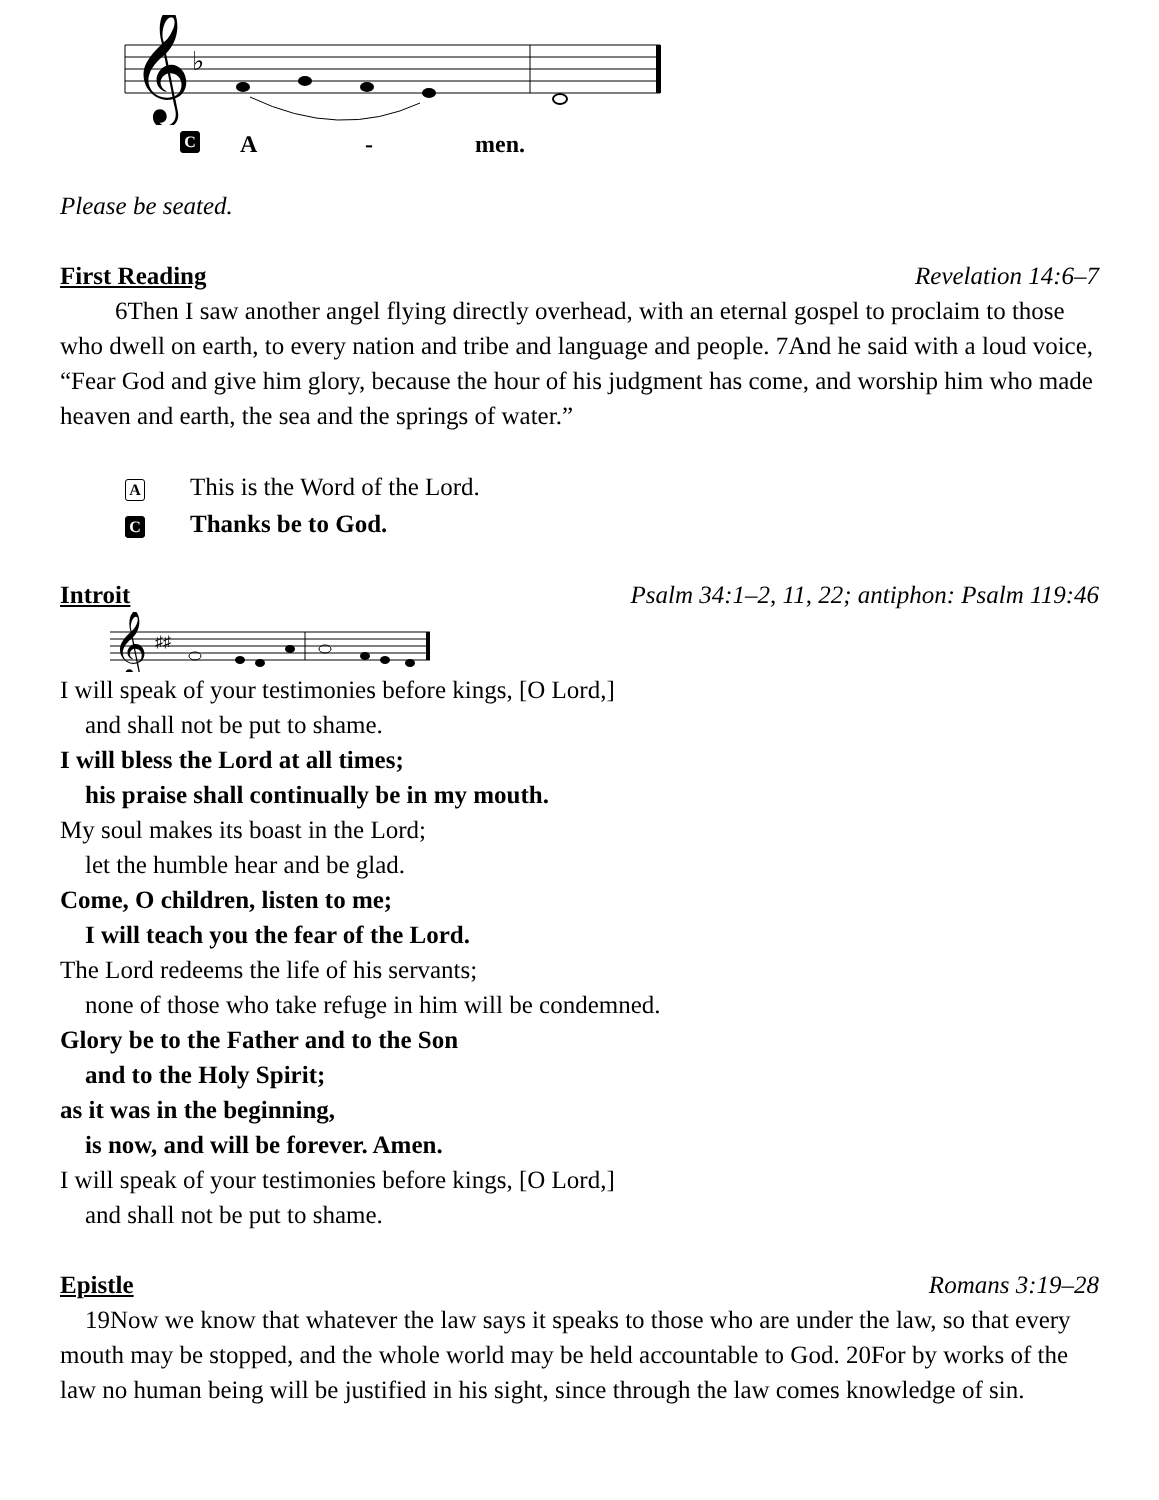𝄞
♭
C A - men.
Please be seated.
First Reading Revelation 14:6–7
6Then I saw another angel flying directly overhead, with an eternal gospel to proclaim to those who dwell on earth, to every nation and tribe and language and people. 7And he said with a loud voice, “Fear God and give him glory, because the hour of his judgment has come, and worship him who made heaven and earth, the sea and the springs of water.”
A This is the Word of the Lord.
C Thanks be to God.
Introit Psalm 34:1–2, 11, 22; antiphon: Psalm 119:46
𝄞
♯♯
I will speak of your testimonies before kings, [O Lord,]
and shall not be put to shame.
I will bless the Lord at all times;
his praise shall continually be in my mouth.
My soul makes its boast in the Lord;
let the humble hear and be glad.
Come, O children, listen to me;
I will teach you the fear of the Lord.
The Lord redeems the life of his servants;
none of those who take refuge in him will be condemned.
Glory be to the Father and to the Son
and to the Holy Spirit;
as it was in the beginning,
is now, and will be forever. Amen.
I will speak of your testimonies before kings, [O Lord,]
and shall not be put to shame.
Epistle Romans 3:19–28
19Now we know that whatever the law says it speaks to those who are under the law, so that every mouth may be stopped, and the whole world may be held accountable to God. 20For by works of the law no human being will be justified in his sight, since through the law comes knowledge of sin.